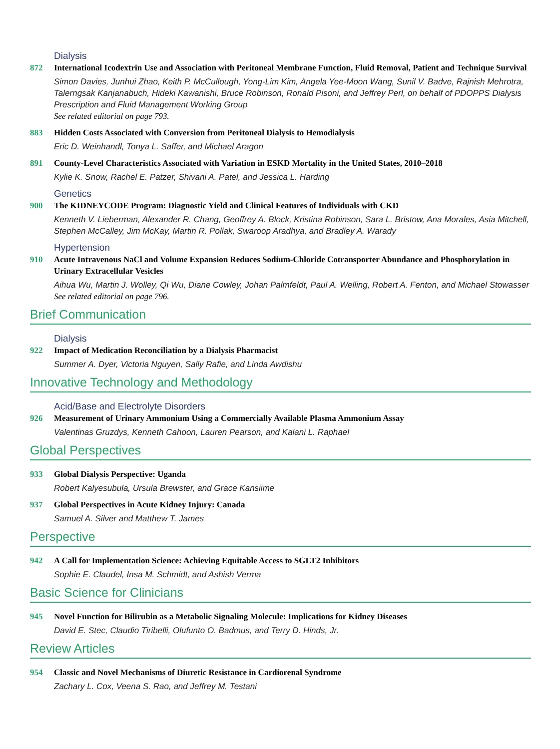Dialysis
872 International Icodextrin Use and Association with Peritoneal Membrane Function, Fluid Removal, Patient and Technique Survival
Simon Davies, Junhui Zhao, Keith P. McCullough, Yong-Lim Kim, Angela Yee-Moon Wang, Sunil V. Badve, Rajnish Mehrotra, Talerngsak Kanjanabuch, Hideki Kawanishi, Bruce Robinson, Ronald Pisoni, and Jeffrey Perl, on behalf of PDOPPS Dialysis Prescription and Fluid Management Working Group
See related editorial on page 793.
883 Hidden Costs Associated with Conversion from Peritoneal Dialysis to Hemodialysis
Eric D. Weinhandl, Tonya L. Saffer, and Michael Aragon
891 County-Level Characteristics Associated with Variation in ESKD Mortality in the United States, 2010–2018
Kylie K. Snow, Rachel E. Patzer, Shivani A. Patel, and Jessica L. Harding
Genetics
900 The KIDNEYCODE Program: Diagnostic Yield and Clinical Features of Individuals with CKD
Kenneth V. Lieberman, Alexander R. Chang, Geoffrey A. Block, Kristina Robinson, Sara L. Bristow, Ana Morales, Asia Mitchell, Stephen McCalley, Jim McKay, Martin R. Pollak, Swaroop Aradhya, and Bradley A. Warady
Hypertension
910 Acute Intravenous NaCl and Volume Expansion Reduces Sodium-Chloride Cotransporter Abundance and Phosphorylation in Urinary Extracellular Vesicles
Aihua Wu, Martin J. Wolley, Qi Wu, Diane Cowley, Johan Palmfeldt, Paul A. Welling, Robert A. Fenton, and Michael Stowasser
See related editorial on page 796.
Brief Communication
Dialysis
922 Impact of Medication Reconciliation by a Dialysis Pharmacist
Summer A. Dyer, Victoria Nguyen, Sally Rafie, and Linda Awdishu
Innovative Technology and Methodology
Acid/Base and Electrolyte Disorders
926 Measurement of Urinary Ammonium Using a Commercially Available Plasma Ammonium Assay
Valentinas Gruzdys, Kenneth Cahoon, Lauren Pearson, and Kalani L. Raphael
Global Perspectives
933 Global Dialysis Perspective: Uganda
Robert Kalyesubula, Ursula Brewster, and Grace Kansiime
937 Global Perspectives in Acute Kidney Injury: Canada
Samuel A. Silver and Matthew T. James
Perspective
942 A Call for Implementation Science: Achieving Equitable Access to SGLT2 Inhibitors
Sophie E. Claudel, Insa M. Schmidt, and Ashish Verma
Basic Science for Clinicians
945 Novel Function for Bilirubin as a Metabolic Signaling Molecule: Implications for Kidney Diseases
David E. Stec, Claudio Tiribelli, Olufunto O. Badmus, and Terry D. Hinds, Jr.
Review Articles
954 Classic and Novel Mechanisms of Diuretic Resistance in Cardiorenal Syndrome
Zachary L. Cox, Veena S. Rao, and Jeffrey M. Testani